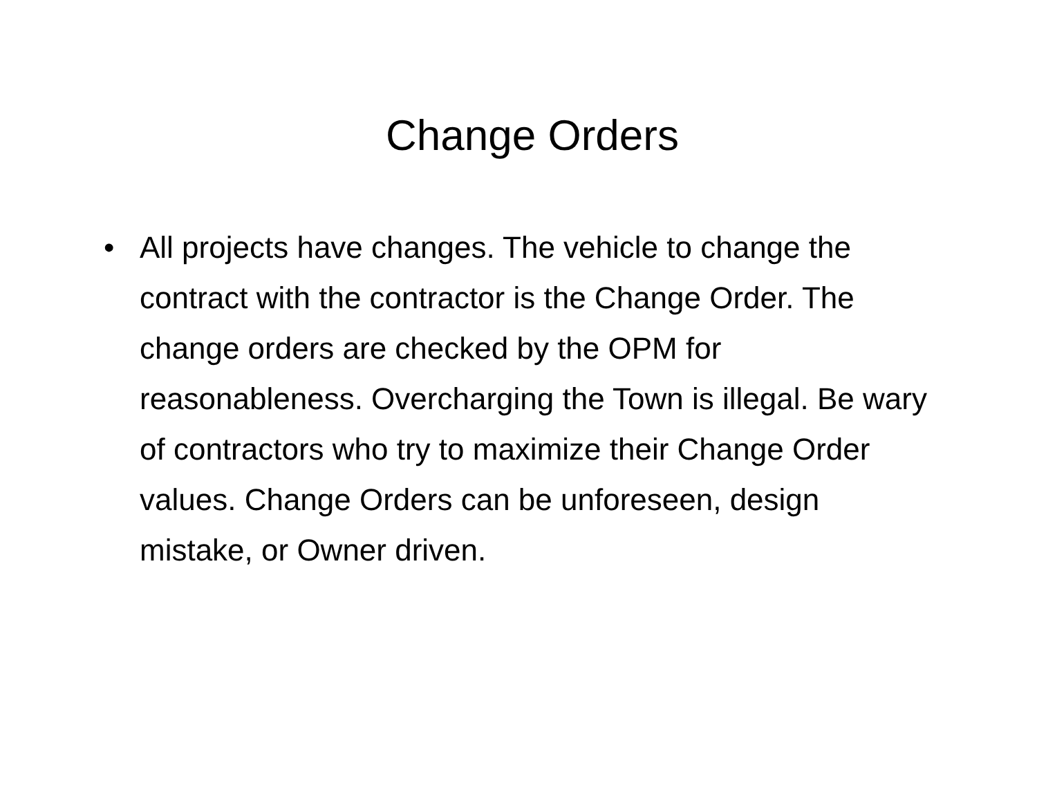Change Orders
• All projects have changes. The vehicle to change the contract with the contractor is the Change Order. The change orders are checked by the OPM for reasonableness. Overcharging the Town is illegal. Be wary of contractors who try to maximize their Change Order values. Change Orders can be unforeseen, design mistake, or Owner driven.